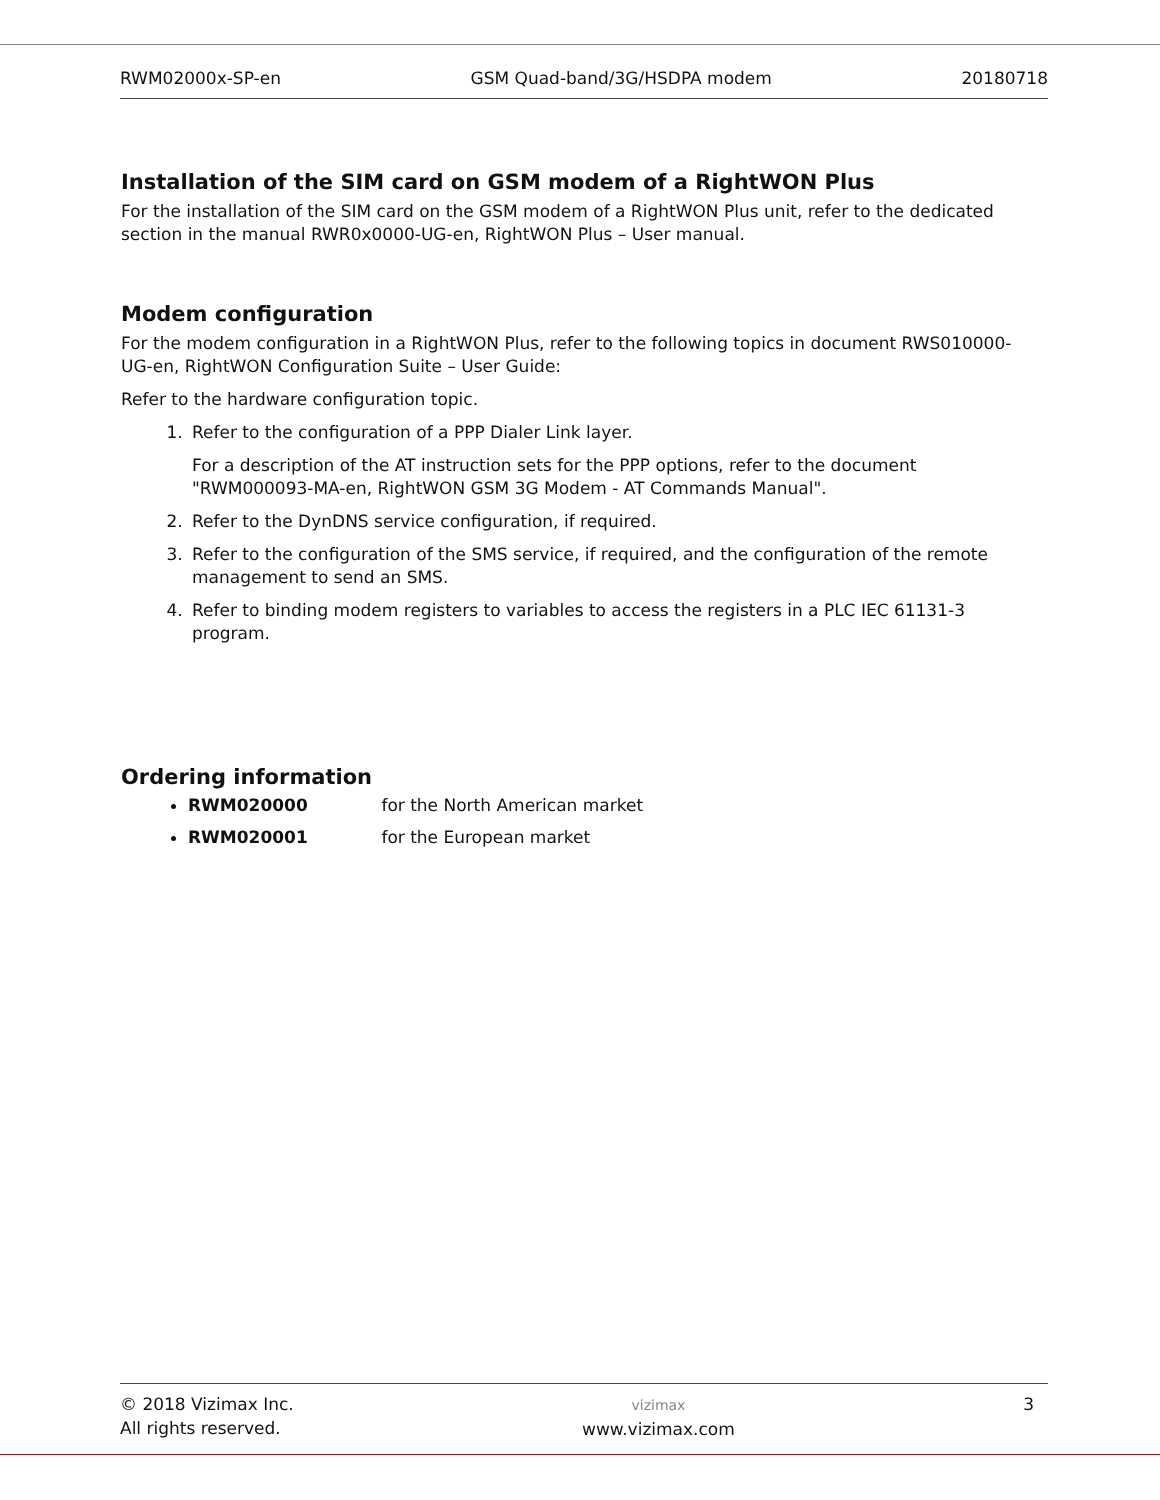RWM02000x-SP-en GSM Quad-band/3G/HSDPA modem 20180718
Installation of the SIM card on GSM modem of a RightWON Plus
For the installation of the SIM card on the GSM modem of a RightWON Plus unit, refer to the dedicated section in the manual RWR0x0000-UG-en, RightWON Plus – User manual.
Modem configuration
For the modem configuration in a RightWON Plus, refer to the following topics in document RWS010000-UG-en, RightWON Configuration Suite – User Guide:
Refer to the hardware configuration topic.
1. Refer to the configuration of a PPP Dialer Link layer.
For a description of the AT instruction sets for the PPP options, refer to the document "RWM000093-MA-en, RightWON GSM 3G Modem - AT Commands Manual".
2. Refer to the DynDNS service configuration, if required.
3. Refer to the configuration of the SMS service, if required, and the configuration of the remote management to send an SMS.
4. Refer to binding modem registers to variables to access the registers in a PLC IEC 61131-3 program.
Ordering information
RWM020000 for the North American market
RWM020001 for the European market
© 2018 Vizimax Inc.
All rights reserved. vizimax
www.vizimax.com 3